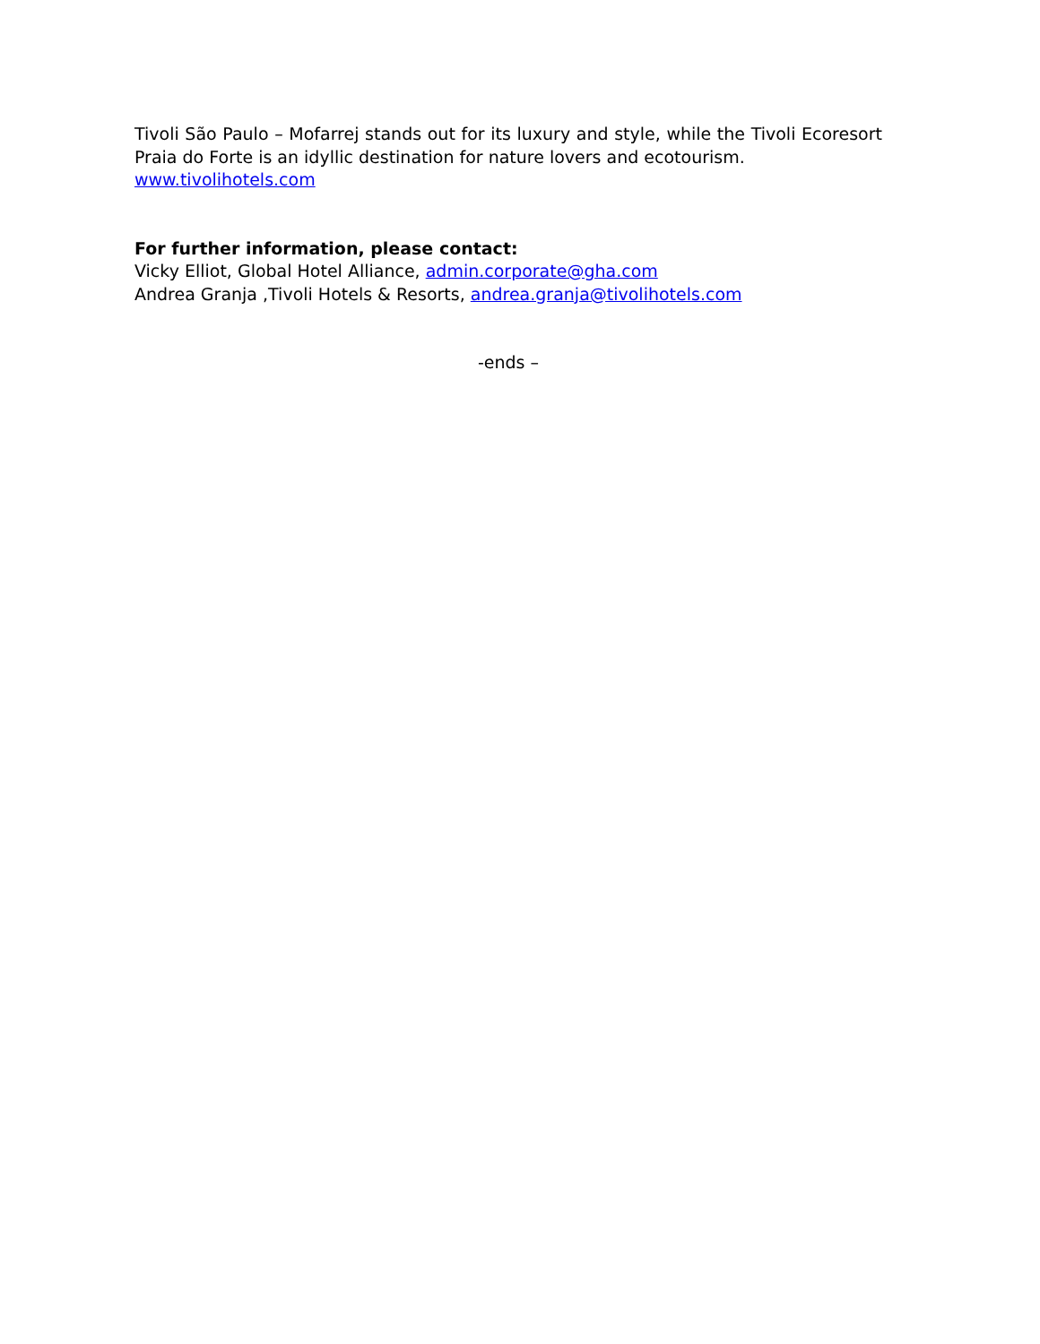Tivoli São Paulo – Mofarrej stands out for its luxury and style, while the Tivoli Ecoresort Praia do Forte is an idyllic destination for nature lovers and ecotourism.
www.tivolihotels.com
For further information, please contact:
Vicky Elliot, Global Hotel Alliance, admin.corporate@gha.com
Andrea Granja ,Tivoli Hotels & Resorts, andrea.granja@tivolihotels.com
-ends –